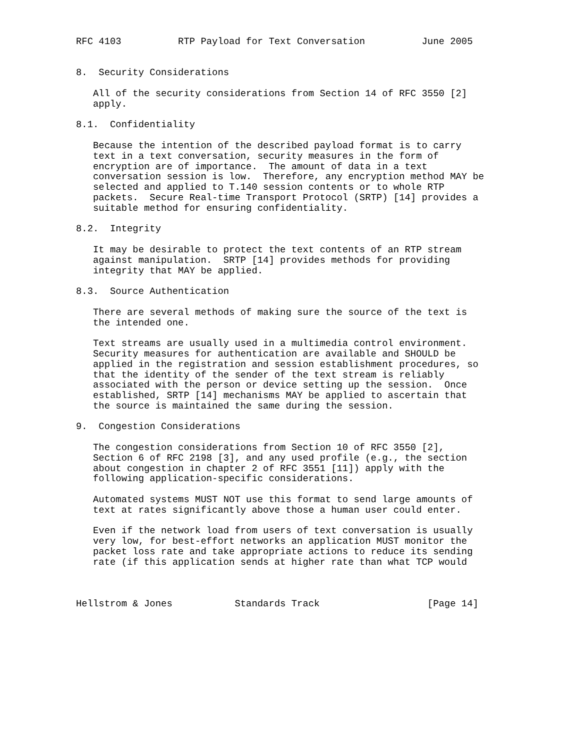RFC 4103          RTP Payload for Text Conversation          June 2005


8.  Security Considerations

   All of the security considerations from Section 14 of RFC 3550 [2]
   apply.

8.1.  Confidentiality

   Because the intention of the described payload format is to carry
   text in a text conversation, security measures in the form of
   encryption are of importance.  The amount of data in a text
   conversation session is low.  Therefore, any encryption method MAY be
   selected and applied to T.140 session contents or to whole RTP
   packets.  Secure Real-time Transport Protocol (SRTP) [14] provides a
   suitable method for ensuring confidentiality.

8.2.  Integrity

   It may be desirable to protect the text contents of an RTP stream
   against manipulation.  SRTP [14] provides methods for providing
   integrity that MAY be applied.

8.3.  Source Authentication

   There are several methods of making sure the source of the text is
   the intended one.

   Text streams are usually used in a multimedia control environment.
   Security measures for authentication are available and SHOULD be
   applied in the registration and session establishment procedures, so
   that the identity of the sender of the text stream is reliably
   associated with the person or device setting up the session.  Once
   established, SRTP [14] mechanisms MAY be applied to ascertain that
   the source is maintained the same during the session.

9.  Congestion Considerations

   The congestion considerations from Section 10 of RFC 3550 [2],
   Section 6 of RFC 2198 [3], and any used profile (e.g., the section
   about congestion in chapter 2 of RFC 3551 [11]) apply with the
   following application-specific considerations.

   Automated systems MUST NOT use this format to send large amounts of
   text at rates significantly above those a human user could enter.

   Even if the network load from users of text conversation is usually
   very low, for best-effort networks an application MUST monitor the
   packet loss rate and take appropriate actions to reduce its sending
   rate (if this application sends at higher rate than what TCP would



Hellstrom & Jones           Standards Track                   [Page 14]